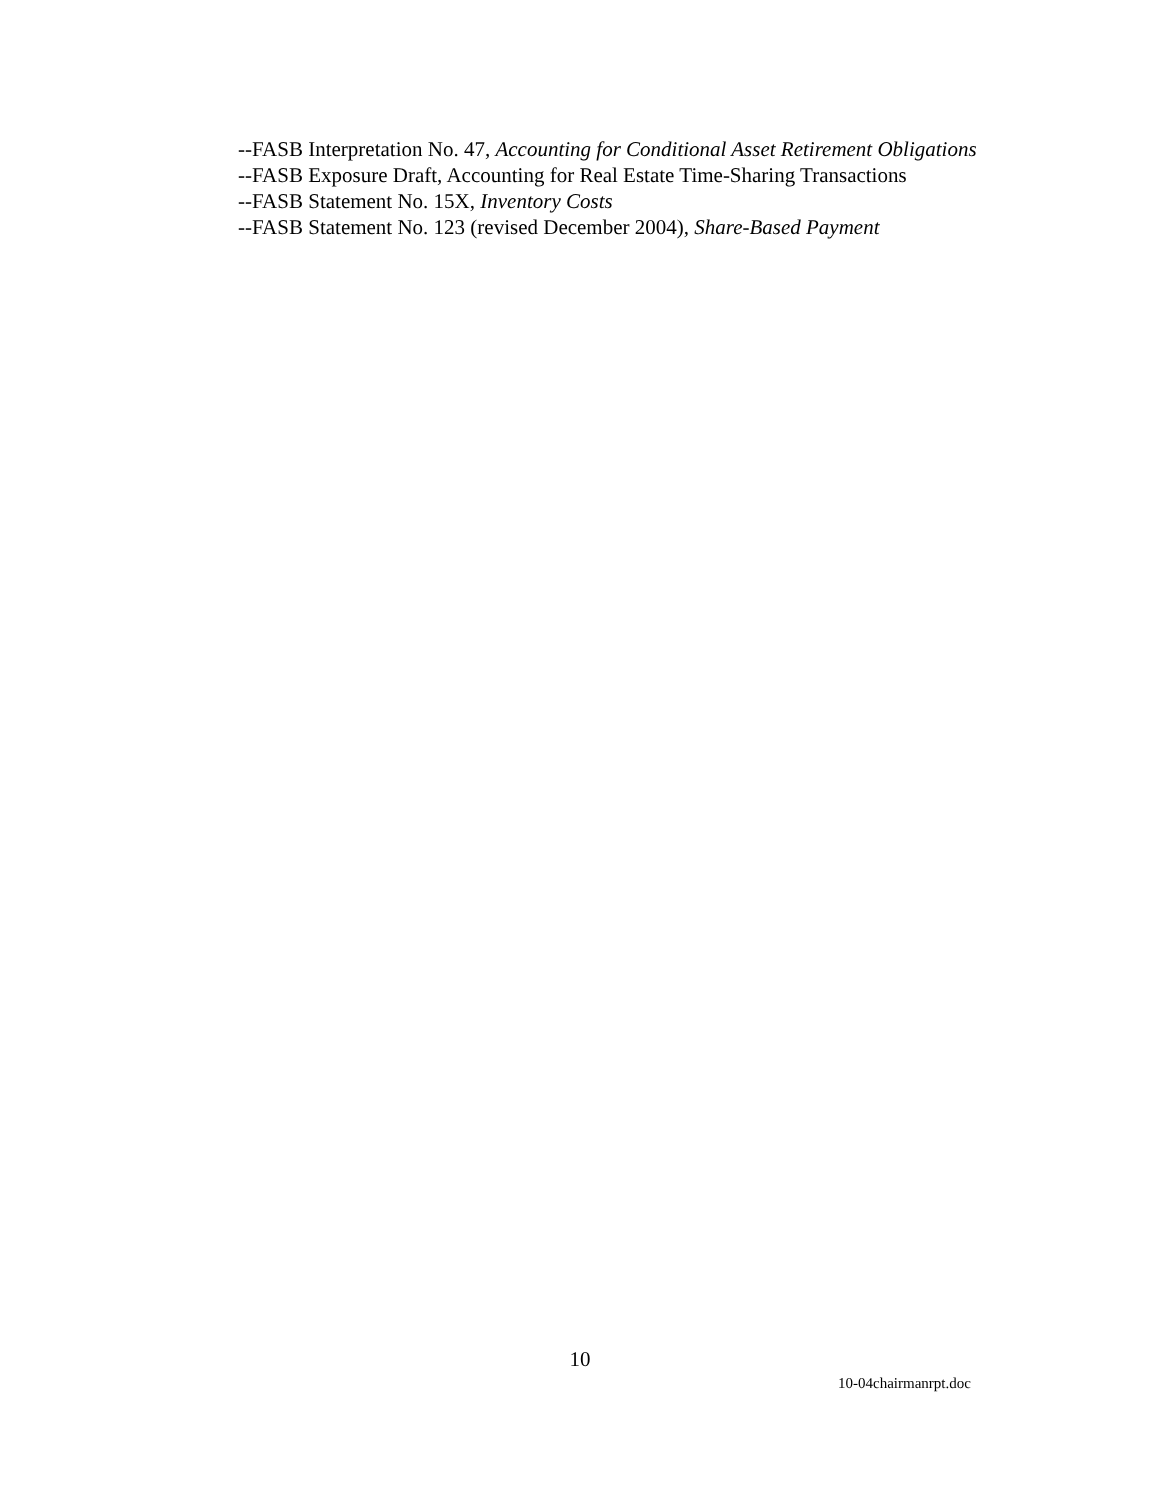--FASB Interpretation No. 47, Accounting for Conditional Asset Retirement Obligations
--FASB Exposure Draft, Accounting for Real Estate Time-Sharing Transactions
--FASB Statement No. 15X, Inventory Costs
--FASB Statement No. 123 (revised December 2004), Share-Based Payment
10
10-04chairmanrpt.doc